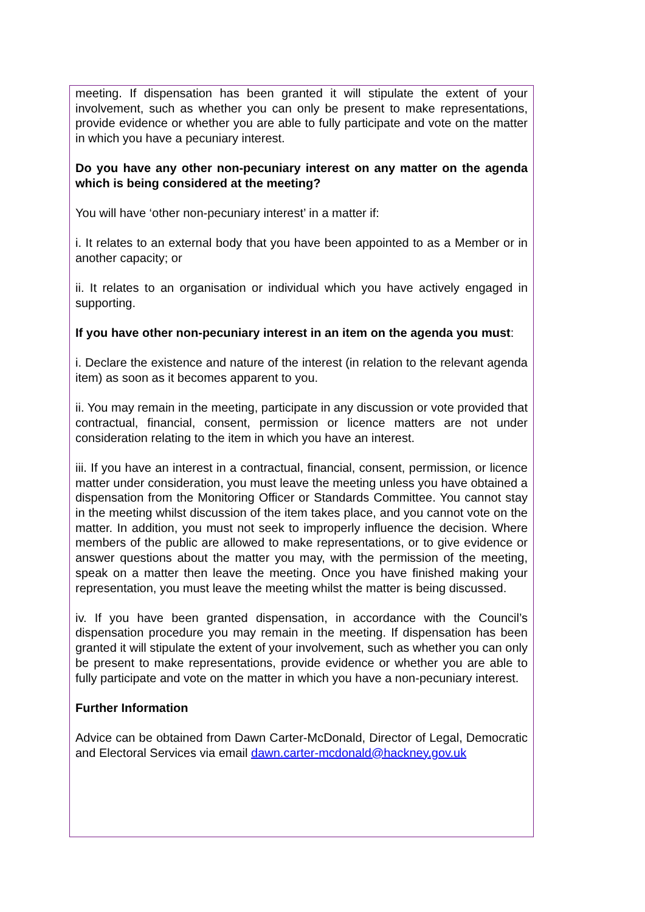meeting. If dispensation has been granted it will stipulate the extent of your involvement, such as whether you can only be present to make representations, provide evidence or whether you are able to fully participate and vote on the matter in which you have a pecuniary interest.
Do you have any other non-pecuniary interest on any matter on the agenda which is being considered at the meeting?
You will have ‘other non-pecuniary interest’ in a matter if:
i. It relates to an external body that you have been appointed to as a Member or in another capacity; or
ii. It relates to an organisation or individual which you have actively engaged in supporting.
If you have other non-pecuniary interest in an item on the agenda you must:
i. Declare the existence and nature of the interest (in relation to the relevant agenda item) as soon as it becomes apparent to you.
ii. You may remain in the meeting, participate in any discussion or vote provided that contractual, financial, consent, permission or licence matters are not under consideration relating to the item in which you have an interest.
iii. If you have an interest in a contractual, financial, consent, permission, or licence matter under consideration, you must leave the meeting unless you have obtained a dispensation from the Monitoring Officer or Standards Committee. You cannot stay in the meeting whilst discussion of the item takes place, and you cannot vote on the matter. In addition, you must not seek to improperly influence the decision. Where members of the public are allowed to make representations, or to give evidence or answer questions about the matter you may, with the permission of the meeting, speak on a matter then leave the meeting. Once you have finished making your representation, you must leave the meeting whilst the matter is being discussed.
iv. If you have been granted dispensation, in accordance with the Council’s dispensation procedure you may remain in the meeting. If dispensation has been granted it will stipulate the extent of your involvement, such as whether you can only be present to make representations, provide evidence or whether you are able to fully participate and vote on the matter in which you have a non-pecuniary interest.
Further Information
Advice can be obtained from Dawn Carter-McDonald, Director of Legal, Democratic and Electoral Services via email dawn.carter-mcdonald@hackney.gov.uk